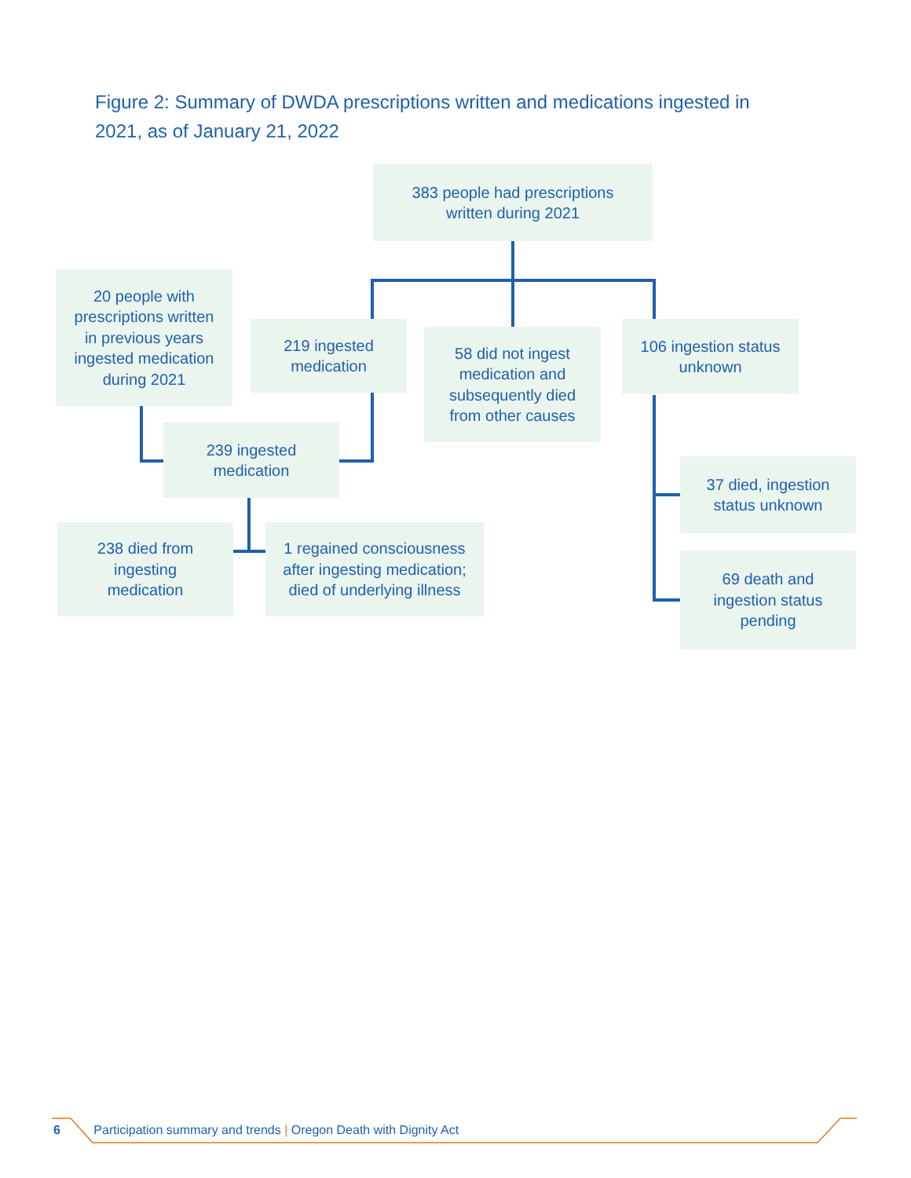Figure 2: Summary of DWDA prescriptions written and medications ingested in 2021, as of January 21, 2022
383 people had prescriptions
written during 2021
20 people with
prescriptions written
in previous years
ingested medication
during 2021
219 ingested
medication
58 did not ingest
medication and
subsequently died
from other causes
106 ingestion status
unknown
239 ingested
medication
238 died from
ingesting
medication
1 regained consciousness
after ingesting medication;
died of underlying illness
37 died, ingestion
status unknown
69 death and
ingestion status
pending
6 Participation summary and trends | Oregon Death with Dignity Act